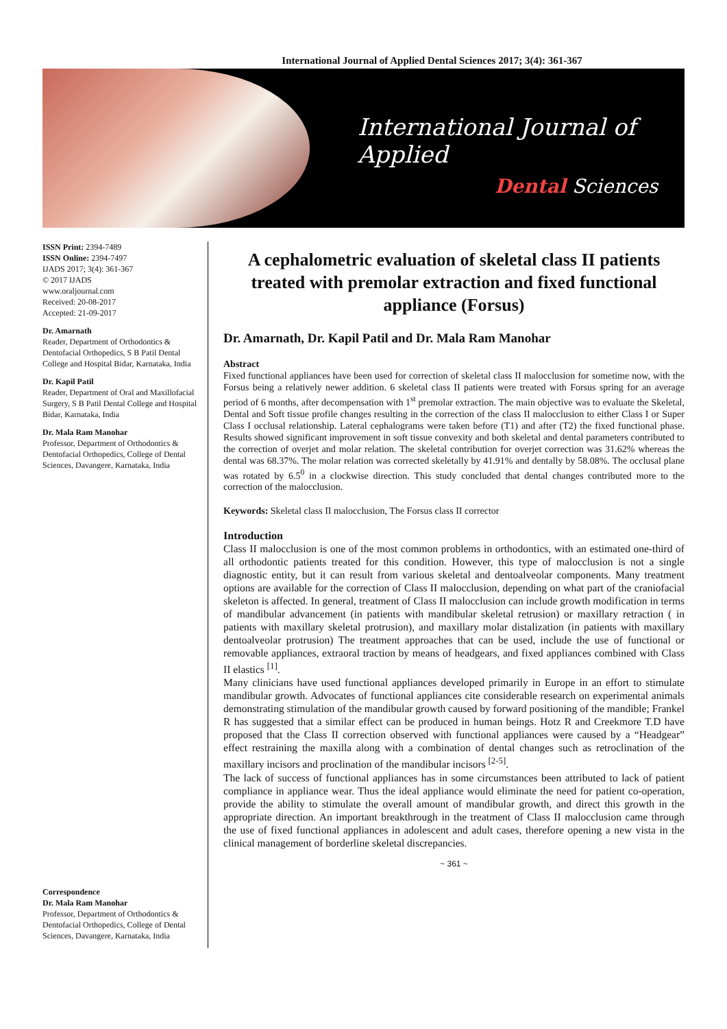International Journal of Applied Dental Sciences 2017; 3(4): 361-367
International Journal of Applied
Dental Sciences
ISSN Print: 2394-7489
ISSN Online: 2394-7497
IJADS 2017; 3(4): 361-367
© 2017 IJADS
www.oraljournal.com
Received: 20-08-2017
Accepted: 21-09-2017
Dr. Amarnath
Reader, Department of Orthodontics & Dentofacial Orthopedics, S B Patil Dental College and Hospital Bidar, Karnataka, India
Dr. Kapil Patil
Reader, Department of Oral and Maxillofacial Surgery, S B Patil Dental College and Hospital Bidar, Karnataka, India
Dr. Mala Ram Manohar
Professor, Department of Orthodontics & Dentofacial Orthopedics, College of Dental Sciences, Davangere, Karnataka, India
Correspondence
Dr. Mala Ram Manohar
Professor, Department of Orthodontics & Dentofacial Orthopedics, College of Dental Sciences, Davangere, Karnataka, India
A cephalometric evaluation of skeletal class II patients treated with premolar extraction and fixed functional appliance (Forsus)
Dr. Amarnath, Dr. Kapil Patil and Dr. Mala Ram Manohar
Abstract
Fixed functional appliances have been used for correction of skeletal class II malocclusion for sometime now, with the Forsus being a relatively newer addition. 6 skeletal class II patients were treated with Forsus spring for an average period of 6 months, after decompensation with 1<sup>st</sup> premolar extraction. The main objective was to evaluate the Skeletal, Dental and Soft tissue profile changes resulting in the correction of the class II malocclusion to either Class I or Super Class I occlusal relationship. Lateral cephalograms were taken before (T1) and after (T2) the fixed functional phase. Results showed significant improvement in soft tissue convexity and both skeletal and dental parameters contributed to the correction of overjet and molar relation. The skeletal contribution for overjet correction was 31.62% whereas the dental was 68.37%. The molar relation was corrected skeletally by 41.91% and dentally by 58.08%. The occlusal plane was rotated by 6.5<sup>0</sup> in a clockwise direction. This study concluded that dental changes contributed more to the correction of the malocclusion.
Keywords: Skeletal class II malocclusion, The Forsus class II corrector
Introduction
Class II malocclusion is one of the most common problems in orthodontics, with an estimated one-third of all orthodontic patients treated for this condition. However, this type of malocclusion is not a single diagnostic entity, but it can result from various skeletal and dentoalveolar components. Many treatment options are available for the correction of Class II malocclusion, depending on what part of the craniofacial skeleton is affected. In general, treatment of Class II malocclusion can include growth modification in terms of mandibular advancement (in patients with mandibular skeletal retrusion) or maxillary retraction ( in patients with maxillary skeletal protrusion), and maxillary molar distalization (in patients with maxillary dentoalveolar protrusion) The treatment approaches that can be used, include the use of functional or removable appliances, extraoral traction by means of headgears, and fixed appliances combined with Class II elastics <sup>[1]</sup>.
Many clinicians have used functional appliances developed primarily in Europe in an effort to stimulate mandibular growth. Advocates of functional appliances cite considerable research on experimental animals demonstrating stimulation of the mandibular growth caused by forward positioning of the mandible; Frankel R has suggested that a similar effect can be produced in human beings. Hotz R and Creekmore T.D have proposed that the Class II correction observed with functional appliances were caused by a “Headgear” effect restraining the maxilla along with a combination of dental changes such as retroclination of the maxillary incisors and proclination of the mandibular incisors <sup>[2-5]</sup>.
The lack of success of functional appliances has in some circumstances been attributed to lack of patient compliance in appliance wear. Thus the ideal appliance would eliminate the need for patient co-operation, provide the ability to stimulate the overall amount of mandibular growth, and direct this growth in the appropriate direction. An important breakthrough in the treatment of Class II malocclusion came through the use of fixed functional appliances in adolescent and adult cases, therefore opening a new vista in the clinical management of borderline skeletal discrepancies.
~ 361 ~